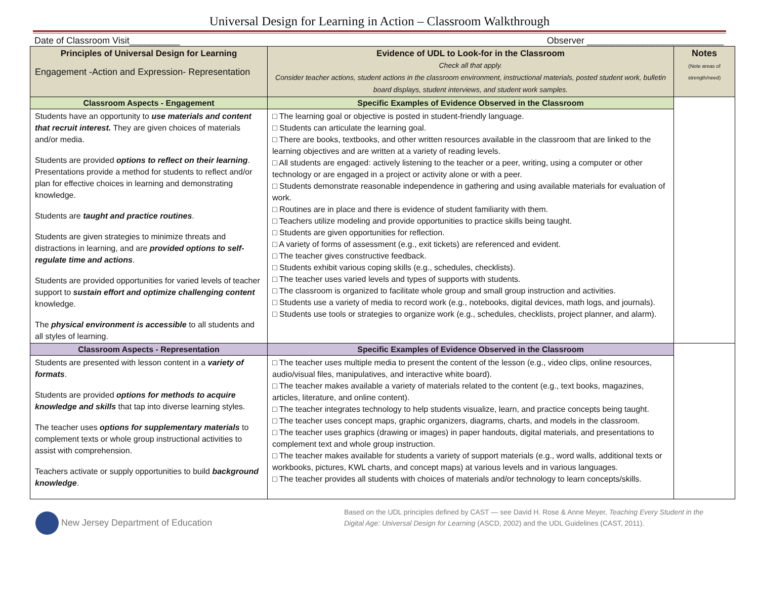Universal Design for Learning in Action – Classroom Walkthrough
Date of Classroom Visit__________ Observer ___________________________
| Principles of Universal Design for Learning Engagement -Action and Expression- Representation | Evidence of UDL to Look-for in the Classroom Check all that apply. Consider teacher actions, student actions in the classroom environment, instructional materials, posted student work, bulletin board displays, student interviews, and student work samples. | Notes (Note areas of strength/need) |
| Classroom Aspects - Engagement | Specific Examples of Evidence Observed in the Classroom | |
| Students have an opportunity to use materials and content that recruit interest. They are given choices of materials and/or media. Students are provided options to reflect on their learning . Presentations provide a method for students to reflect and/or plan for effective choices in learning and demonstrating knowledge. Students are taught and practice routines . Students are given strategies to minimize threats and distractions in learning, and are provided options to self-regulate time and actions . Students are provided opportunities for varied levels of teacher support to sustain effort and optimize challenging content knowledge. The physical environment is accessible to all students and all styles of learning. | □ The learning goal or objective is posted in student-friendly language. □ Students can articulate the learning goal. □ There are books, textbooks, and other written resources available in the classroom that are linked to the learning objectives and are written at a variety of reading levels. □ All students are engaged: actively listening to the teacher or a peer, writing, using a computer or other technology or are engaged in a project or activity alone or with a peer. □ Students demonstrate reasonable independence in gathering and using available materials for evaluation of work. □ Routines are in place and there is evidence of student familiarity with them. □ Teachers utilize modeling and provide opportunities to practice skills being taught. □ Students are given opportunities for reflection. □ A variety of forms of assessment (e.g., exit tickets) are referenced and evident. □ The teacher gives constructive feedback. □ Students exhibit various coping skills (e.g., schedules, checklists). □ The teacher uses varied levels and types of supports with students. □ The classroom is organized to facilitate whole group and small group instruction and activities. □ Students use a variety of media to record work (e.g., notebooks, digital devices, math logs, and journals). □ Students use tools or strategies to organize work (e.g., schedules, checklists, project planner, and alarm). | |
| Classroom Aspects - Representation | Specific Examples of Evidence Observed in the Classroom | |
| Students are presented with lesson content in a variety of formats . Students are provided options for methods to acquire knowledge and skills that tap into diverse learning styles. The teacher uses options for supplementary materials to complement texts or whole group instructional activities to assist with comprehension. Teachers activate or supply opportunities to build background knowledge . | □ The teacher uses multiple media to present the content of the lesson (e.g., video clips, online resources, audio/visual files, manipulatives, and interactive white board). □ The teacher makes available a variety of materials related to the content (e.g., text books, magazines, articles, literature, and online content). □ The teacher integrates technology to help students visualize, learn, and practice concepts being taught. □ The teacher uses concept maps, graphic organizers, diagrams, charts, and models in the classroom. □ The teacher uses graphics (drawing or images) in paper handouts, digital materials, and presentations to complement text and whole group instruction. □ The teacher makes available for students a variety of support materials (e.g., word walls, additional texts or workbooks, pictures, KWL charts, and concept maps) at various levels and in various languages. □ The teacher provides all students with choices of materials and/or technology to learn concepts/skills. | |
New Jersey Department of Education
Based on the UDL principles defined by CAST — see David H. Rose & Anne Meyer, Teaching Every Student in the Digital Age: Universal Design for Learning (ASCD, 2002) and the UDL Guidelines (CAST, 2011).